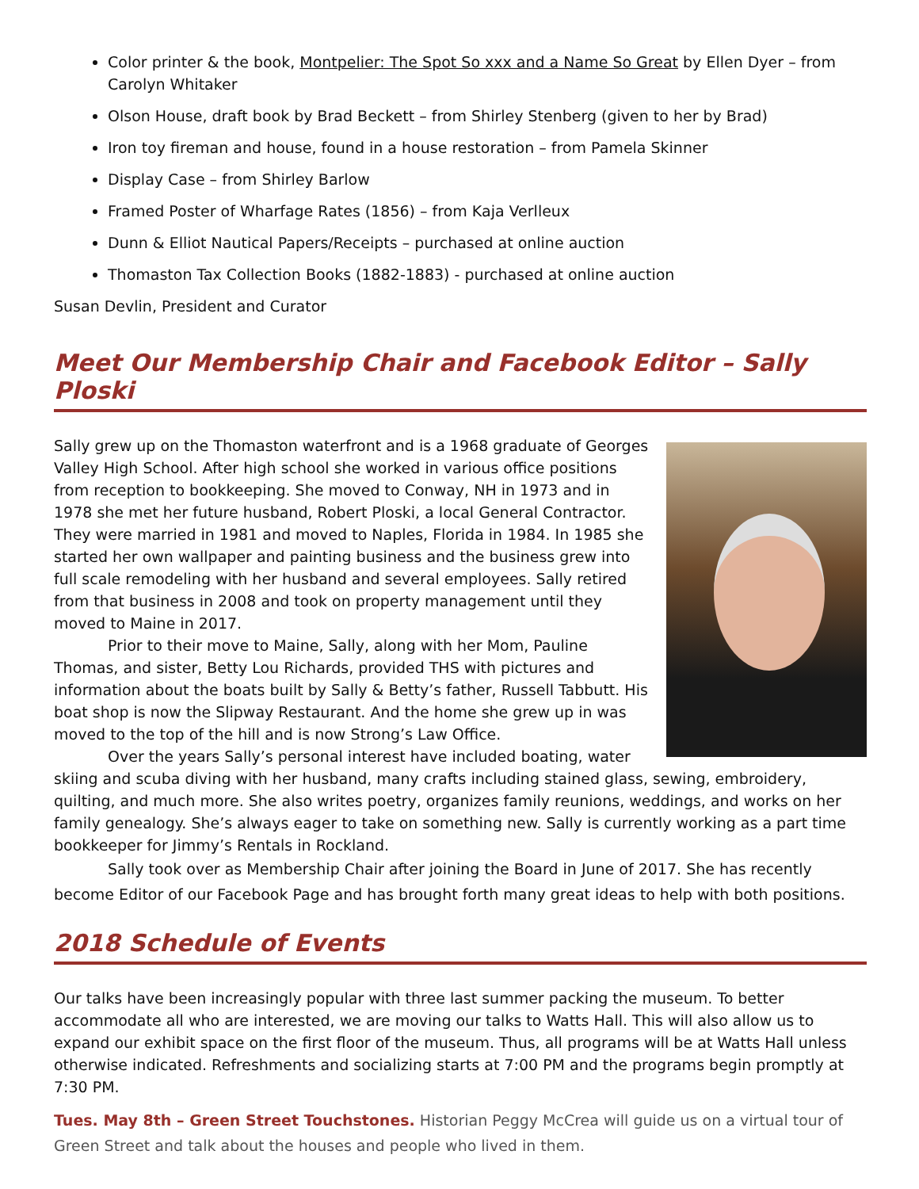Color printer & the book, Montpelier: The Spot So xxx and a Name So Great by Ellen Dyer – from Carolyn Whitaker
Olson House, draft book by Brad Beckett – from Shirley Stenberg (given to her by Brad)
Iron toy fireman and house, found in a house restoration – from Pamela Skinner
Display Case – from Shirley Barlow
Framed Poster of Wharfage Rates (1856) – from Kaja Verlleux
Dunn & Elliot Nautical Papers/Receipts – purchased at online auction
Thomaston Tax Collection Books (1882-1883) - purchased at online auction
Susan Devlin, President and Curator
Meet Our Membership Chair and Facebook Editor – Sally Ploski
Sally grew up on the Thomaston waterfront and is a 1968 graduate of Georges Valley High School. After high school she worked in various office positions from reception to bookkeeping. She moved to Conway, NH in 1973 and in 1978 she met her future husband, Robert Ploski, a local General Contractor. They were married in 1981 and moved to Naples, Florida in 1984. In 1985 she started her own wallpaper and painting business and the business grew into full scale remodeling with her husband and several employees. Sally retired from that business in 2008 and took on property management until they moved to Maine in 2017.
Prior to their move to Maine, Sally, along with her Mom, Pauline Thomas, and sister, Betty Lou Richards, provided THS with pictures and information about the boats built by Sally & Betty’s father, Russell Tabbutt. His boat shop is now the Slipway Restaurant. And the home she grew up in was moved to the top of the hill and is now Strong’s Law Office.
Over the years Sally’s personal interest have included boating, water skiing and scuba diving with her husband, many crafts including stained glass, sewing, embroidery, quilting, and much more. She also writes poetry, organizes family reunions, weddings, and works on her family genealogy. She’s always eager to take on something new. Sally is currently working as a part time bookkeeper for Jimmy’s Rentals in Rockland.
Sally took over as Membership Chair after joining the Board in June of 2017. She has recently become Editor of our Facebook Page and has brought forth many great ideas to help with both positions.
2018 Schedule of Events
Our talks have been increasingly popular with three last summer packing the museum. To better accommodate all who are interested, we are moving our talks to Watts Hall. This will also allow us to expand our exhibit space on the first floor of the museum. Thus, all programs will be at Watts Hall unless otherwise indicated. Refreshments and socializing starts at 7:00 PM and the programs begin promptly at 7:30 PM.
Tues. May 8th – Green Street Touchstones. Historian Peggy McCrea will guide us on a virtual tour of Green Street and talk about the houses and people who lived in them.